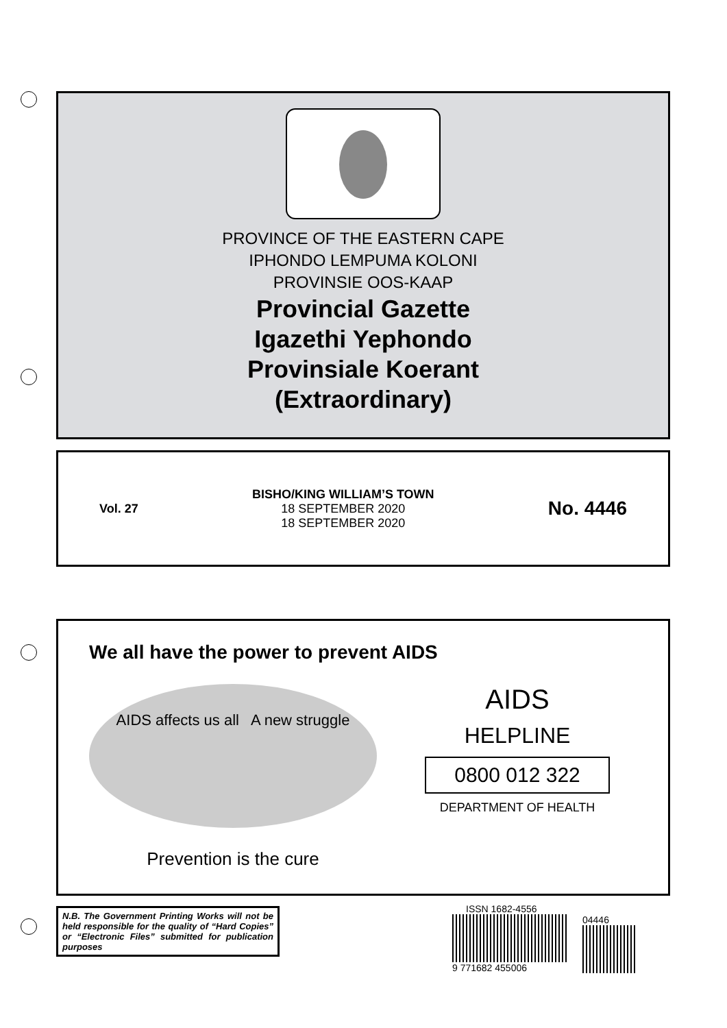PROVINCE OF THE EASTERN CAPE
IPHONDO LEMPUMA KOLONI
PROVINSIE OOS-KAAP
Provincial Gazette
Igazethi Yephondo
Provinsiale Koerant
(Extraordinary)
Vol. 27
BISHO/KING WILLIAM’S TOWN
18 SEPTEMBER 2020
18 SEPTEMBER 2020
No. 4446
We all have the power to prevent AIDS
AIDS affects us all A new struggle
Prevention is the cure
AIDS
HELPLINE
0800 012 322
DEPARTMENT OF HEALTH
N.B. The Government Printing Works will not be held responsible for the quality of “Hard Copies” or “Electronic Files” submitted for publication purposes
ISSN 1682-4556
9 771682 455006
04446